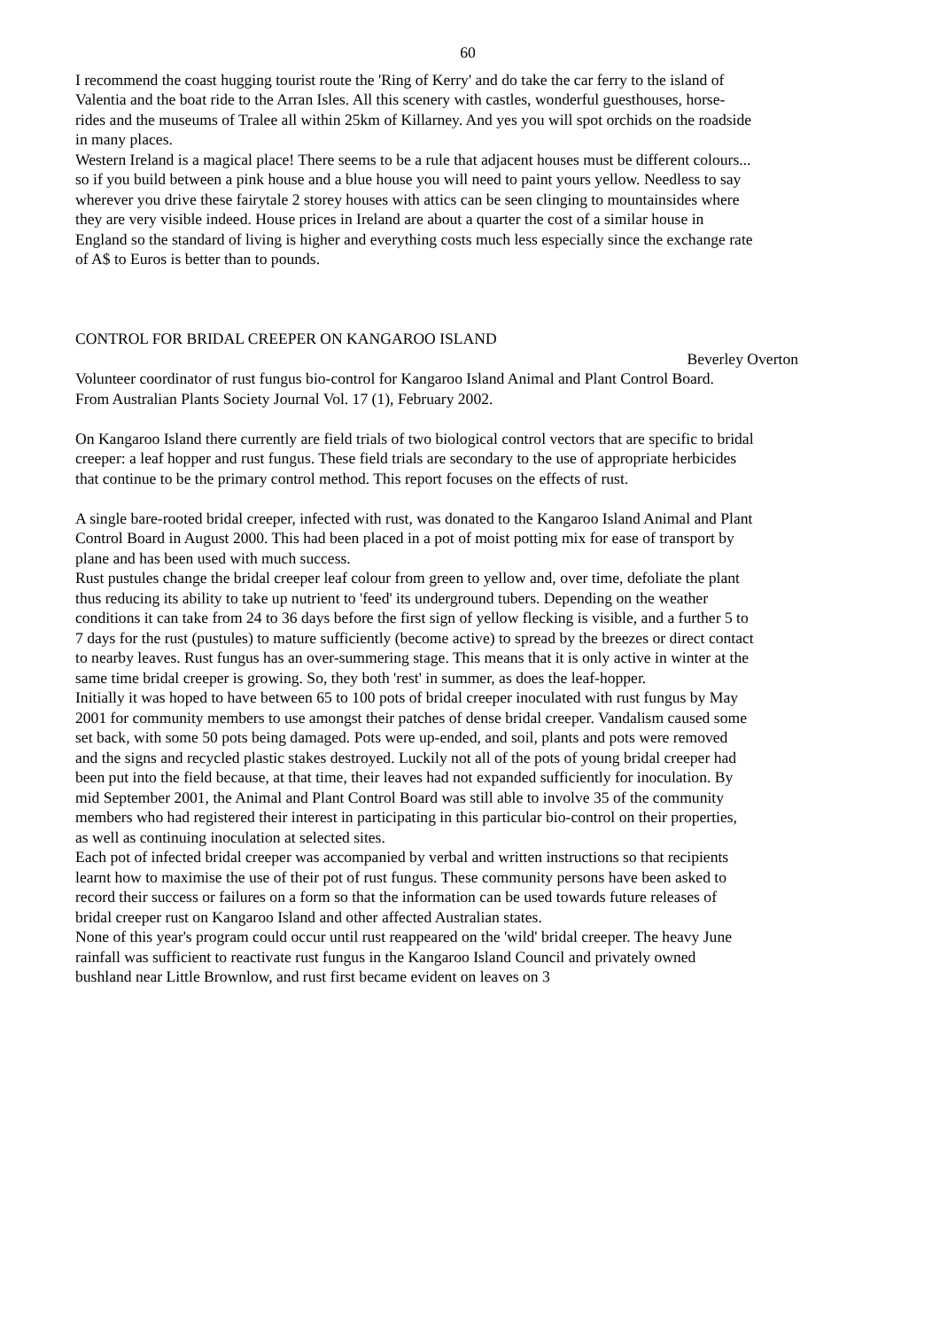60
I recommend the coast hugging tourist route the 'Ring of Kerry' and do take the car ferry to the island of Valentia and the boat ride to the Arran Isles. All this scenery with castles, wonderful guesthouses, horse-rides and the museums of Tralee all within 25km of Killarney. And yes you will spot orchids on the roadside in many places.
Western Ireland is a magical place! There seems to be a rule that adjacent houses must be different colours... so if you build between a pink house and a blue house you will need to paint yours yellow. Needless to say wherever you drive these fairytale 2 storey houses with attics can be seen clinging to mountainsides where they are very visible indeed. House prices in Ireland are about a quarter the cost of a similar house in England so the standard of living is higher and everything costs much less especially since the exchange rate of A$ to Euros is better than to pounds.
CONTROL FOR BRIDAL CREEPER ON KANGAROO ISLAND
Beverley Overton
Volunteer coordinator of rust fungus bio-control for Kangaroo Island Animal and Plant Control Board.
From Australian Plants Society Journal Vol. 17 (1), February 2002.
On Kangaroo Island there currently are field trials of two biological control vectors that are specific to bridal creeper: a leaf hopper and rust fungus. These field trials are secondary to the use of appropriate herbicides that continue to be the primary control method. This report focuses on the effects of rust.
A single bare-rooted bridal creeper, infected with rust, was donated to the Kangaroo Island Animal and Plant Control Board in August 2000. This had been placed in a pot of moist potting mix for ease of transport by plane and has been used with much success.
Rust pustules change the bridal creeper leaf colour from green to yellow and, over time, defoliate the plant thus reducing its ability to take up nutrient to 'feed' its underground tubers. Depending on the weather conditions it can take from 24 to 36 days before the first sign of yellow flecking is visible, and a further 5 to 7 days for the rust (pustules) to mature sufficiently (become active) to spread by the breezes or direct contact to nearby leaves. Rust fungus has an over-summering stage. This means that it is only active in winter at the same time bridal creeper is growing. So, they both 'rest' in summer, as does the leaf-hopper.
Initially it was hoped to have between 65 to 100 pots of bridal creeper inoculated with rust fungus by May 2001 for community members to use amongst their patches of dense bridal creeper. Vandalism caused some set back, with some 50 pots being damaged. Pots were up-ended, and soil, plants and pots were removed and the signs and recycled plastic stakes destroyed. Luckily not all of the pots of young bridal creeper had been put into the field because, at that time, their leaves had not expanded sufficiently for inoculation. By mid September 2001, the Animal and Plant Control Board was still able to involve 35 of the community members who had registered their interest in participating in this particular bio-control on their properties, as well as continuing inoculation at selected sites.
Each pot of infected bridal creeper was accompanied by verbal and written instructions so that recipients learnt how to maximise the use of their pot of rust fungus. These community persons have been asked to record their success or failures on a form so that the information can be used towards future releases of bridal creeper rust on Kangaroo Island and other affected Australian states.
None of this year's program could occur until rust reappeared on the 'wild' bridal creeper. The heavy June rainfall was sufficient to reactivate rust fungus in the Kangaroo Island Council and privately owned bushland near Little Brownlow, and rust first became evident on leaves on 3